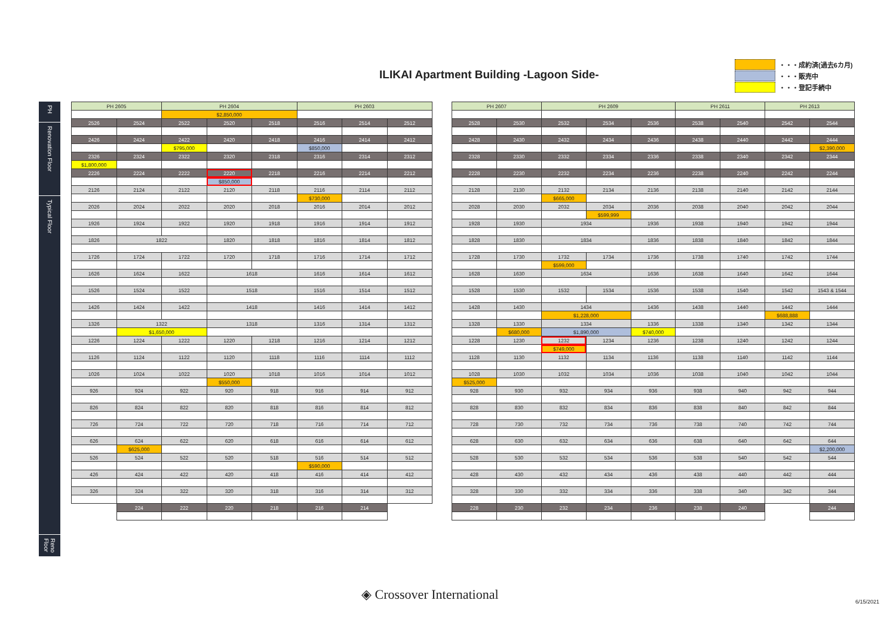ILIKAI Apartment Building -Lagoon Side-
・・・成約済(過去6カ月)
・・・販売中
・・・登記手続中
PH
Renovation Floor
Typical Floor
Reno Floor
| PH 2605 | | PH 2604 | | | PH 2603 | | |
| --- | --- | --- | --- | --- | --- | --- | --- |
| | | $2,850,000 | | | | | |
| 2526 | 2524 | 2522 | 2520 | 2518 | 2516 | 2514 | 2512 |
| 2426 | 2424 | 2422 | 2420 | 2418 | 2416 | 2414 | 2412 |
| | | $795,000 | | | $850,000 | | |
| 2326 | 2324 | 2322 | 2320 | 2318 | 2316 | 2314 | 2312 |
| $1,800,000 | | | | | | | |
| 2226 | 2224 | 2222 | 2220 | 2218 | 2216 | 2214 | 2212 |
| | | | $850,000 | | | | |
| 2126 | 2124 | 2122 | 2120 | 2118 | 2116 | 2114 | 2112 |
| | | | | | $730,000 | | |
| 2026 | 2024 | 2022 | 2020 | 2018 | 2016 | 2014 | 2012 |
| 1926 | 1924 | 1922 | 1920 | 1918 | 1916 | 1914 | 1912 |
| 1826 | 1822 | | 1820 | 1818 | 1816 | 1814 | 1812 |
| 1726 | 1724 | 1722 | 1720 | 1718 | 1716 | 1714 | 1712 |
| 1626 | 1624 | 1622 | 1618 | | 1616 | 1614 | 1612 |
| 1526 | 1524 | 1522 | 1518 | | 1516 | 1514 | 1512 |
| 1426 | 1424 | 1422 | 1418 | | 1416 | 1414 | 1412 |
| 1326 | 1322 | | 1318 | | 1316 | 1314 | 1312 |
| | $1,650,000 | | | | | | |
| 1226 | 1224 | 1222 | 1220 | 1218 | 1216 | 1214 | 1212 |
| 1126 | 1124 | 1122 | 1120 | 1118 | 1116 | 1114 | 1112 |
| 1026 | 1024 | 1022 | 1020 | 1018 | 1016 | 1014 | 1012 |
| | | | $550,000 | | | | |
| 926 | 924 | 922 | 920 | 918 | 916 | 914 | 912 |
| 826 | 824 | 822 | 820 | 818 | 816 | 814 | 812 |
| 726 | 724 | 722 | 720 | 718 | 716 | 714 | 712 |
| 626 | 624 | 622 | 620 | 618 | 616 | 614 | 612 |
| | $625,000 | | | | | | |
| 526 | 524 | 522 | 520 | 518 | 516 | 514 | 512 |
| | | | | | $590,000 | | |
| 426 | 424 | 422 | 420 | 418 | 416 | 414 | 412 |
| 326 | 324 | 322 | 320 | 318 | 316 | 314 | 312 |
| | 224 | 222 | 220 | 218 | 216 | 214 | |
| PH 2607 | | PH 2609 | | | PH 2611 | | PH 2613 | |
| --- | --- | --- | --- | --- | --- | --- | --- | --- |
| 2528 | 2530 | 2532 | 2534 | 2536 | 2538 | 2540 | 2542 | 2544 |
| 2428 | 2430 | 2432 | 2434 | 2436 | 2438 | 2440 | 2442 | 2444 |
| | | | | | | | | $2,390,000 |
| 2328 | 2330 | 2332 | 2334 | 2336 | 2338 | 2340 | 2342 | 2344 |
| 2228 | 2230 | 2232 | 2234 | 2236 | 2238 | 2240 | 2242 | 2244 |
| 2128 | 2130 | 2132 | 2134 | 2136 | 2138 | 2140 | 2142 | 2144 |
| | | $665,000 | | | | | | |
| 2028 | 2030 | 2032 | 2034 | 2036 | 2038 | 2040 | 2042 | 2044 |
| | | | $599,999 | | | | | |
| 1928 | 1930 | 1934 | | 1936 | 1938 | 1940 | 1942 | 1944 |
| 1828 | 1830 | 1834 | | 1836 | 1838 | 1840 | 1842 | 1844 |
| 1728 | 1730 | 1732 | 1734 | 1736 | 1738 | 1740 | 1742 | 1744 |
| | | $599,000 | | | | | | |
| 1628 | 1630 | 1634 | | 1636 | 1638 | 1640 | 1642 | 1644 |
| 1528 | 1530 | 1532 | 1534 | 1536 | 1538 | 1540 | 1542 | 1543 & 1544 |
| 1428 | 1430 | 1434 | | 1436 | 1438 | 1440 | 1442 | 1444 |
| | | $1,228,000 | | | | | $688,888 | |
| 1328 | 1330 | 1334 | | 1336 | 1338 | 1340 | 1342 | 1344 |
| | $680,000 | $1,890,000 | | $740,000 | | | | |
| 1228 | 1230 | 1232 | 1234 | 1236 | 1238 | 1240 | 1242 | 1244 |
| | | $749,000 | | | | | | |
| 1128 | 1130 | 1132 | 1134 | 1136 | 1138 | 1140 | 1142 | 1144 |
| 1028 | 1030 | 1032 | 1034 | 1036 | 1038 | 1040 | 1042 | 1044 |
| $525,000 | | | | | | | | |
| 928 | 930 | 932 | 934 | 936 | 938 | 940 | 942 | 944 |
| 828 | 830 | 832 | 834 | 836 | 838 | 840 | 842 | 844 |
| 728 | 730 | 732 | 734 | 736 | 738 | 740 | 742 | 744 |
| 628 | 630 | 632 | 634 | 636 | 638 | 640 | 642 | 644 |
| | | | | | | | | $2,200,000 |
| 528 | 530 | 532 | 534 | 536 | 538 | 540 | 542 | 544 |
| 428 | 430 | 432 | 434 | 436 | 438 | 440 | 442 | 444 |
| 328 | 330 | 332 | 334 | 336 | 338 | 340 | 342 | 344 |
| 228 | 230 | 232 | 234 | 236 | 238 | 240 | | 244 |
◈ Crossover International 6/15/2021